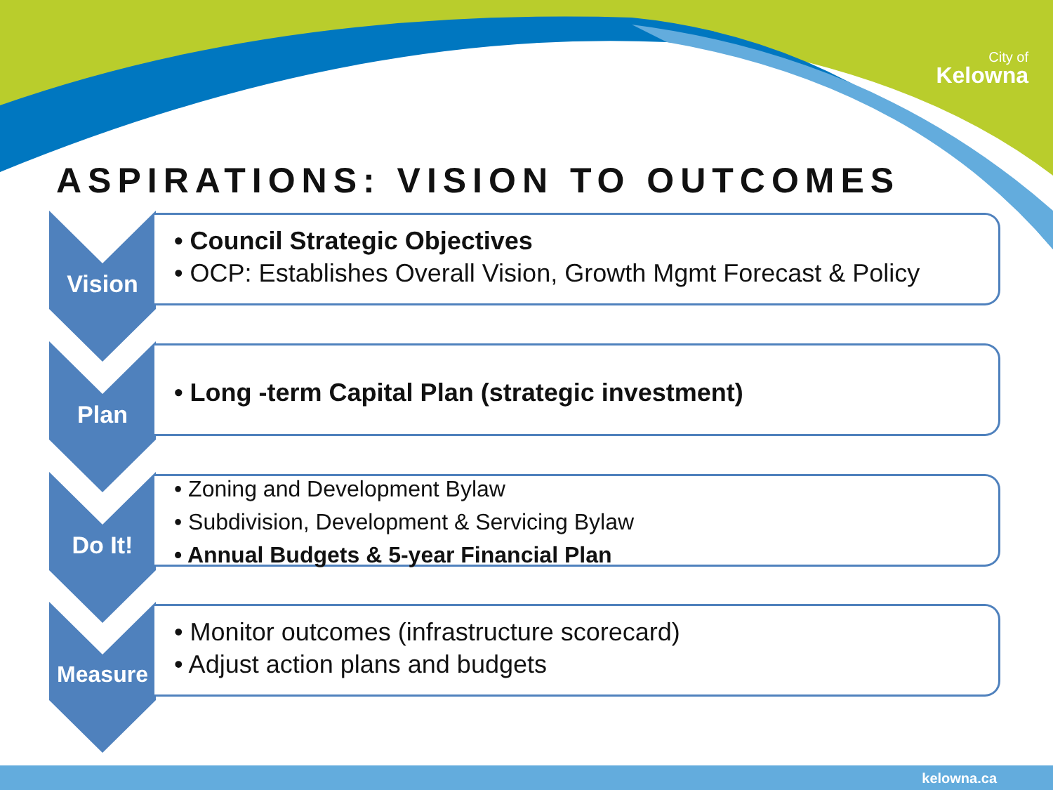City of
Kelowna
ASPIRATIONS: VISION TO OUTCOMES
Vision
• Council Strategic Objectives
• OCP: Establishes Overall Vision, Growth Mgmt Forecast & Policy
Plan
• Long -term Capital Plan (strategic investment)
Do It!
• Zoning and Development Bylaw
• Subdivision, Development & Servicing Bylaw
• Annual Budgets & 5-year Financial Plan
Measure
• Monitor outcomes (infrastructure scorecard)
• Adjust action plans and budgets
kelowna.ca